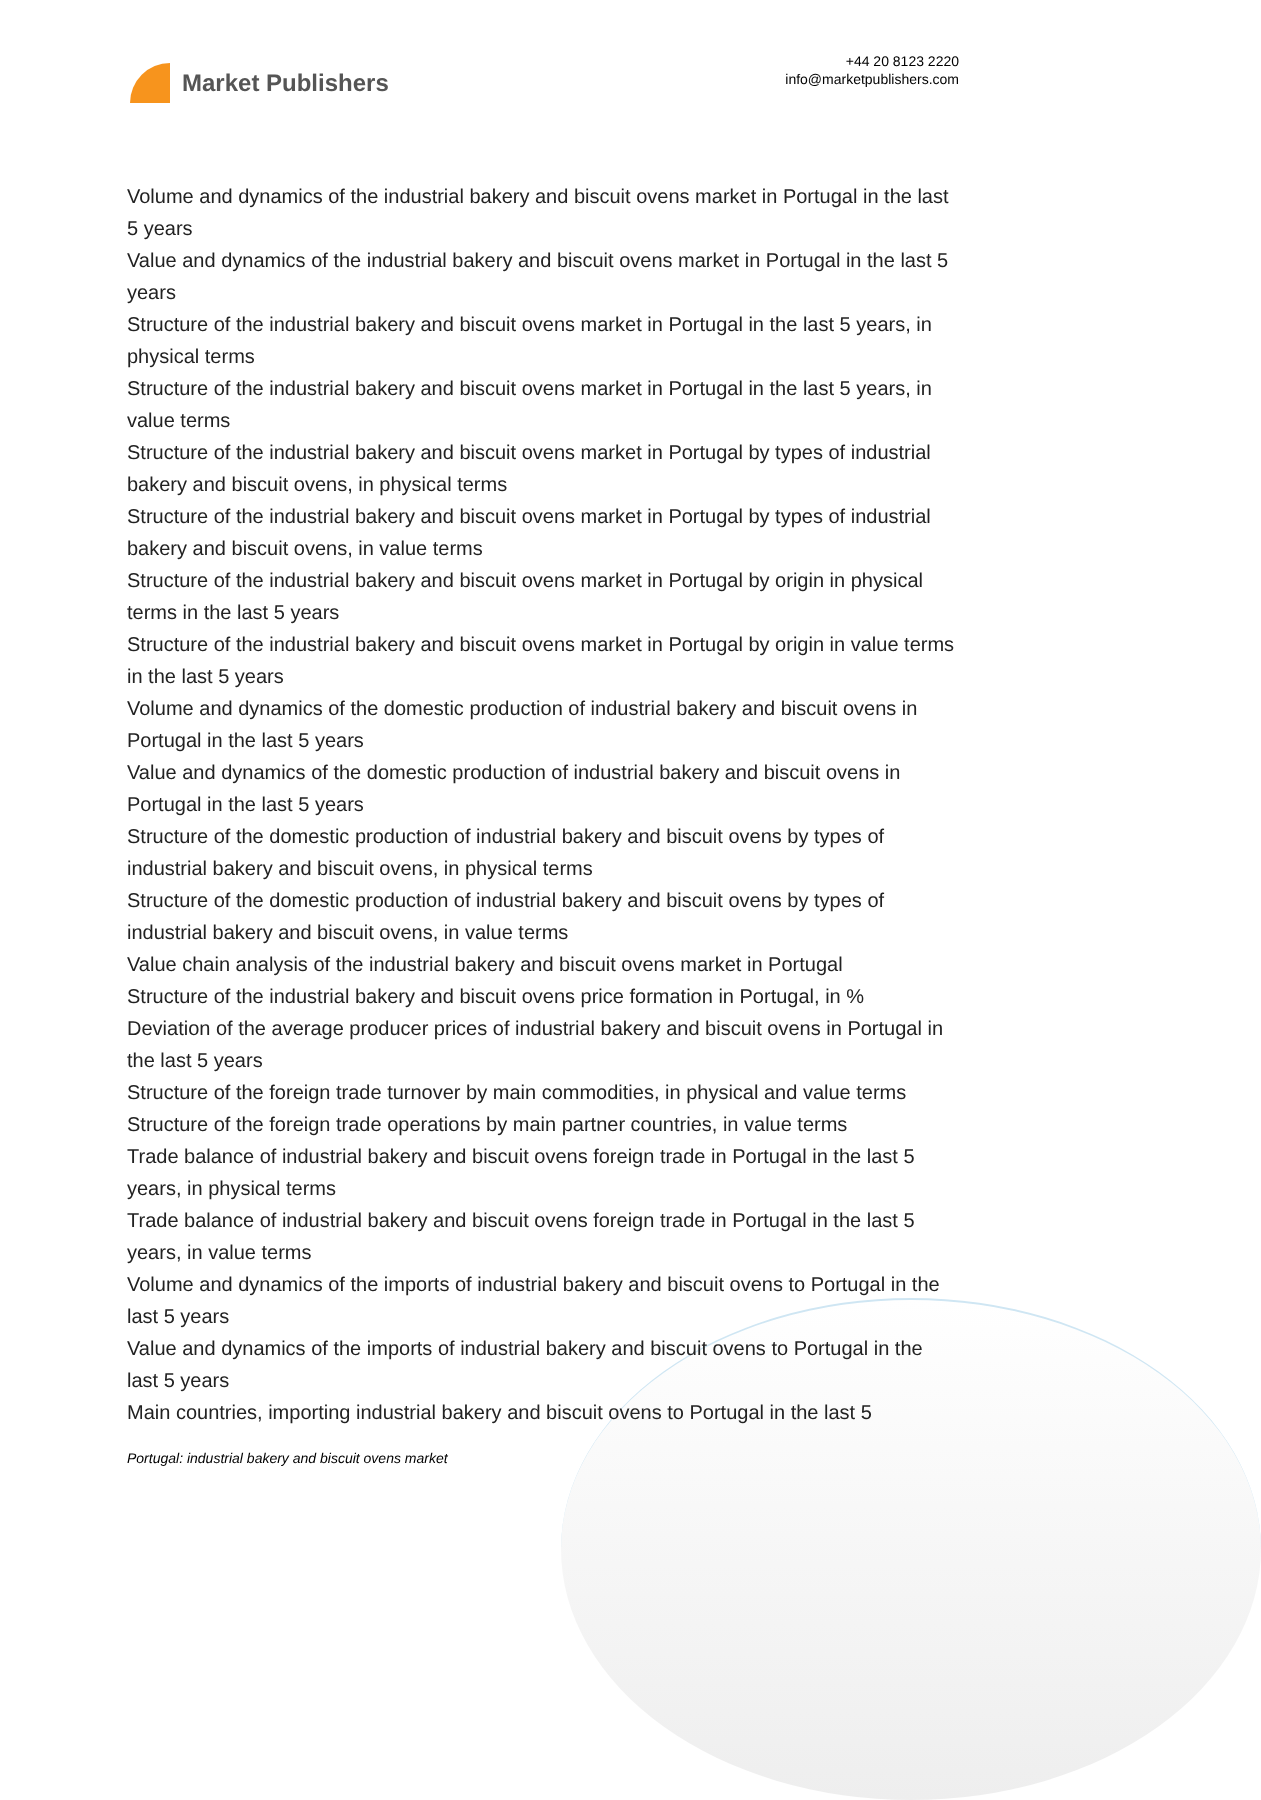Market Publishers
+44 20 8123 2220
info@marketpublishers.com
Volume and dynamics of the industrial bakery and biscuit ovens market in Portugal in the last 5 years
Value and dynamics of the industrial bakery and biscuit ovens market in Portugal in the last 5 years
Structure of the industrial bakery and biscuit ovens market in Portugal in the last 5 years, in physical terms
Structure of the industrial bakery and biscuit ovens market in Portugal in the last 5 years, in value terms
Structure of the industrial bakery and biscuit ovens market in Portugal by types of industrial bakery and biscuit ovens, in physical terms
Structure of the industrial bakery and biscuit ovens market in Portugal by types of industrial bakery and biscuit ovens, in value terms
Structure of the industrial bakery and biscuit ovens market in Portugal by origin in physical terms in the last 5 years
Structure of the industrial bakery and biscuit ovens market in Portugal by origin in value terms in the last 5 years
Volume and dynamics of the domestic production of industrial bakery and biscuit ovens in Portugal in the last 5 years
Value and dynamics of the domestic production of industrial bakery and biscuit ovens in Portugal in the last 5 years
Structure of the domestic production of industrial bakery and biscuit ovens by types of industrial bakery and biscuit ovens, in physical terms
Structure of the domestic production of industrial bakery and biscuit ovens by types of industrial bakery and biscuit ovens, in value terms
Value chain analysis of the industrial bakery and biscuit ovens market in Portugal
Structure of the industrial bakery and biscuit ovens price formation in Portugal, in %
Deviation of the average producer prices of industrial bakery and biscuit ovens in Portugal in the last 5 years
Structure of the foreign trade turnover by main commodities, in physical and value terms
Structure of the foreign trade operations by main partner countries, in value terms
Trade balance of industrial bakery and biscuit ovens foreign trade in Portugal in the last 5 years, in physical terms
Trade balance of industrial bakery and biscuit ovens foreign trade in Portugal in the last 5 years, in value terms
Volume and dynamics of the imports of industrial bakery and biscuit ovens to Portugal in the last 5 years
Value and dynamics of the imports of industrial bakery and biscuit ovens to Portugal in the last 5 years
Main countries, importing industrial bakery and biscuit ovens to Portugal in the last 5
Portugal: industrial bakery and biscuit ovens market